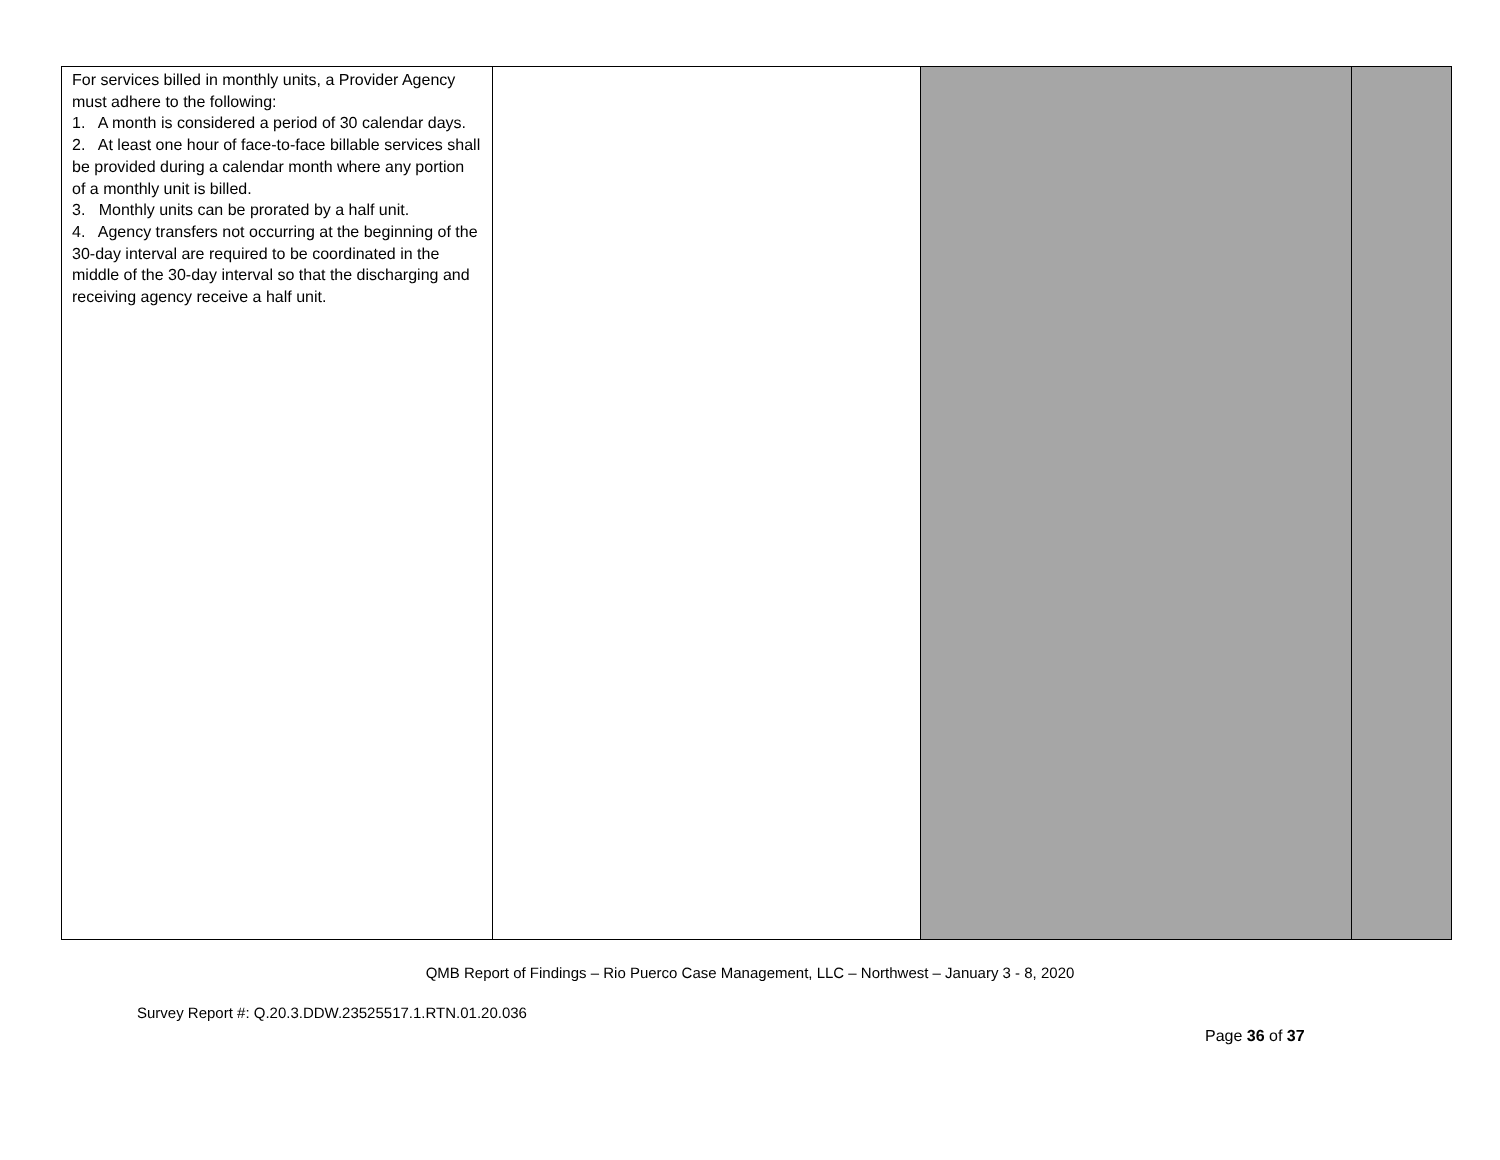| For services billed in monthly units, a Provider Agency must adhere to the following: 1. A month is considered a period of 30 calendar days. 2. At least one hour of face-to-face billable services shall be provided during a calendar month where any portion of a monthly unit is billed. 3. Monthly units can be prorated by a half unit. 4. Agency transfers not occurring at the beginning of the 30-day interval are required to be coordinated in the middle of the 30-day interval so that the discharging and receiving agency receive a half unit. | | | |
QMB Report of Findings – Rio Puerco Case Management, LLC – Northwest – January 3 - 8, 2020
Survey Report #: Q.20.3.DDW.23525517.1.RTN.01.20.036
Page 36 of 37